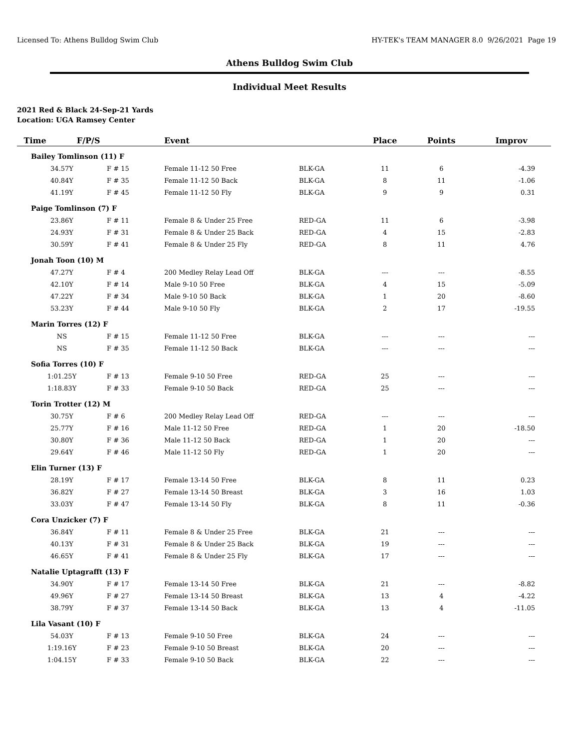Licensed To: Athens Bulldog Swim Club HY-TEK's TEAM MANAGER 8.0 9/26/2021 Page 19
Athens Bulldog Swim Club
Individual Meet Results
2021 Red & Black 24-Sep-21 Yards
Location: UGA Ramsey Center
| Time F/P/S | | Event | | Place | Points | Improv |
| --- | --- | --- | --- | --- | --- | --- |
| Bailey Tomlinson (11) F | | | | | | |
| 34.57Y | F # 15 | Female 11-12 50 Free | BLK-GA | 11 | 6 | -4.39 |
| 40.84Y | F # 35 | Female 11-12 50 Back | BLK-GA | 8 | 11 | -1.06 |
| 41.19Y | F # 45 | Female 11-12 50 Fly | BLK-GA | 9 | 9 | 0.31 |
| Paige Tomlinson (7) F | | | | | | |
| 23.86Y | F # 11 | Female 8 & Under 25 Free | RED-GA | 11 | 6 | -3.98 |
| 24.93Y | F # 31 | Female 8 & Under 25 Back | RED-GA | 4 | 15 | -2.83 |
| 30.59Y | F # 41 | Female 8 & Under 25 Fly | RED-GA | 8 | 11 | 4.76 |
| Jonah Toon (10) M | | | | | | |
| 47.27Y | F # 4 | 200 Medley Relay Lead Off | BLK-GA | --- | --- | -8.55 |
| 42.10Y | F # 14 | Male 9-10 50 Free | BLK-GA | 4 | 15 | -5.09 |
| 47.22Y | F # 34 | Male 9-10 50 Back | BLK-GA | 1 | 20 | -8.60 |
| 53.23Y | F # 44 | Male 9-10 50 Fly | BLK-GA | 2 | 17 | -19.55 |
| Marin Torres (12) F | | | | | | |
| NS | F # 15 | Female 11-12 50 Free | BLK-GA | --- | --- | --- |
| NS | F # 35 | Female 11-12 50 Back | BLK-GA | --- | --- | --- |
| Sofia Torres (10) F | | | | | | |
| 1:01.25Y | F # 13 | Female 9-10 50 Free | RED-GA | 25 | --- | --- |
| 1:18.83Y | F # 33 | Female 9-10 50 Back | RED-GA | 25 | --- | --- |
| Torin Trotter (12) M | | | | | | |
| 30.75Y | F # 6 | 200 Medley Relay Lead Off | RED-GA | --- | --- | --- |
| 25.77Y | F # 16 | Male 11-12 50 Free | RED-GA | 1 | 20 | -18.50 |
| 30.80Y | F # 36 | Male 11-12 50 Back | RED-GA | 1 | 20 | --- |
| 29.64Y | F # 46 | Male 11-12 50 Fly | RED-GA | 1 | 20 | --- |
| Elin Turner (13) F | | | | | | |
| 28.19Y | F # 17 | Female 13-14 50 Free | BLK-GA | 8 | 11 | 0.23 |
| 36.82Y | F # 27 | Female 13-14 50 Breast | BLK-GA | 3 | 16 | 1.03 |
| 33.03Y | F # 47 | Female 13-14 50 Fly | BLK-GA | 8 | 11 | -0.36 |
| Cora Unzicker (7) F | | | | | | |
| 36.84Y | F # 11 | Female 8 & Under 25 Free | BLK-GA | 21 | --- | --- |
| 40.13Y | F # 31 | Female 8 & Under 25 Back | BLK-GA | 19 | --- | --- |
| 46.65Y | F # 41 | Female 8 & Under 25 Fly | BLK-GA | 17 | --- | --- |
| Natalie Uptagrafft (13) F | | | | | | |
| 34.90Y | F # 17 | Female 13-14 50 Free | BLK-GA | 21 | --- | -8.82 |
| 49.96Y | F # 27 | Female 13-14 50 Breast | BLK-GA | 13 | 4 | -4.22 |
| 38.79Y | F # 37 | Female 13-14 50 Back | BLK-GA | 13 | 4 | -11.05 |
| Lila Vasant (10) F | | | | | | |
| 54.03Y | F # 13 | Female 9-10 50 Free | BLK-GA | 24 | --- | --- |
| 1:19.16Y | F # 23 | Female 9-10 50 Breast | BLK-GA | 20 | --- | --- |
| 1:04.15Y | F # 33 | Female 9-10 50 Back | BLK-GA | 22 | --- | --- |